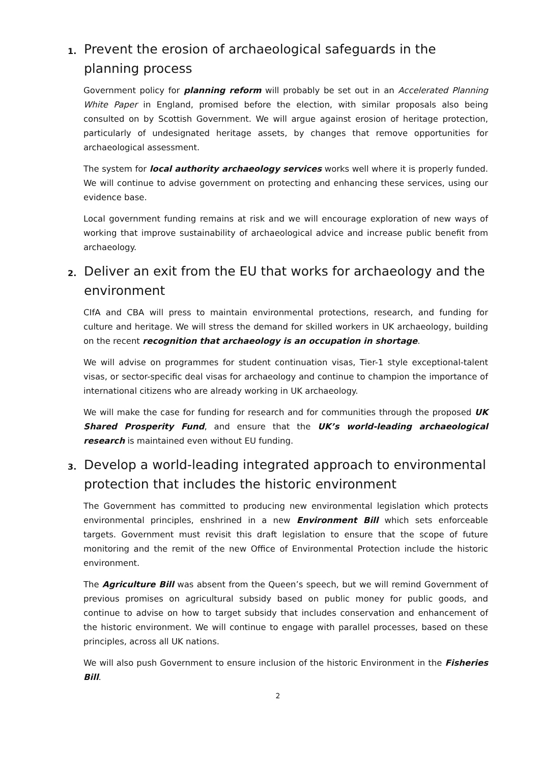1. Prevent the erosion of archaeological safeguards in the planning process
Government policy for planning reform will probably be set out in an Accelerated Planning White Paper in England, promised before the election, with similar proposals also being consulted on by Scottish Government. We will argue against erosion of heritage protection, particularly of undesignated heritage assets, by changes that remove opportunities for archaeological assessment.
The system for local authority archaeology services works well where it is properly funded. We will continue to advise government on protecting and enhancing these services, using our evidence base.
Local government funding remains at risk and we will encourage exploration of new ways of working that improve sustainability of archaeological advice and increase public benefit from archaeology.
2. Deliver an exit from the EU that works for archaeology and the environment
CIfA and CBA will press to maintain environmental protections, research, and funding for culture and heritage. We will stress the demand for skilled workers in UK archaeology, building on the recent recognition that archaeology is an occupation in shortage.
We will advise on programmes for student continuation visas, Tier-1 style exceptional-talent visas, or sector-specific deal visas for archaeology and continue to champion the importance of international citizens who are already working in UK archaeology.
We will make the case for funding for research and for communities through the proposed UK Shared Prosperity Fund, and ensure that the UK’s world-leading archaeological research is maintained even without EU funding.
3. Develop a world-leading integrated approach to environmental protection that includes the historic environment
The Government has committed to producing new environmental legislation which protects environmental principles, enshrined in a new Environment Bill which sets enforceable targets. Government must revisit this draft legislation to ensure that the scope of future monitoring and the remit of the new Office of Environmental Protection include the historic environment.
The Agriculture Bill was absent from the Queen’s speech, but we will remind Government of previous promises on agricultural subsidy based on public money for public goods, and continue to advise on how to target subsidy that includes conservation and enhancement of the historic environment. We will continue to engage with parallel processes, based on these principles, across all UK nations.
We will also push Government to ensure inclusion of the historic Environment in the Fisheries Bill.
2